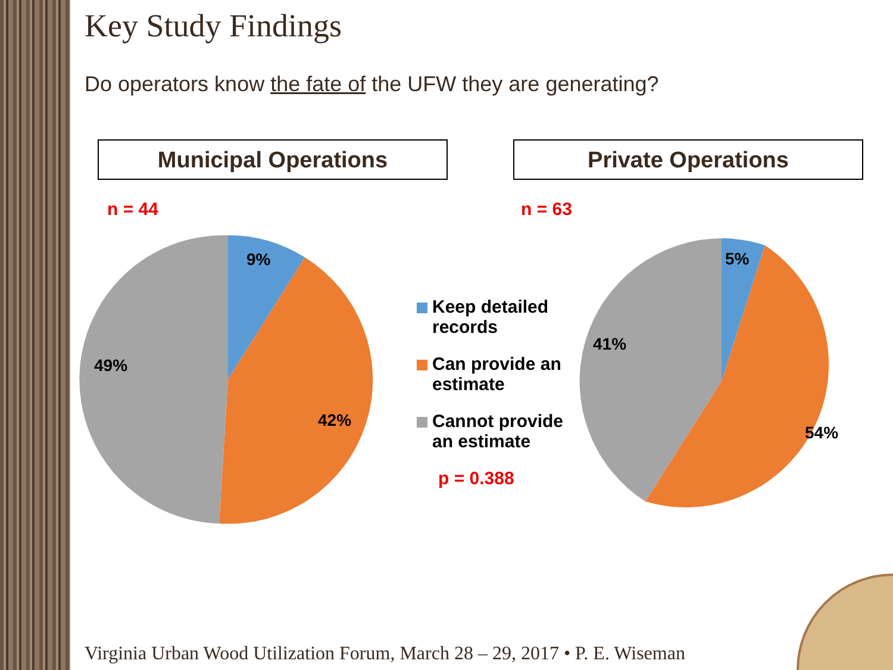Key Study Findings
Do operators know the fate of the UFW they are generating?
Municipal Operations Private Operations
n = 44 n = 63
9%
42%
49%
5%
54%
41%
Keep detailed records
Can provide an estimate
Cannot provide an estimate
p = 0.388
Virginia Urban Wood Utilization Forum, March 28 – 29, 2017 • P. E. Wiseman